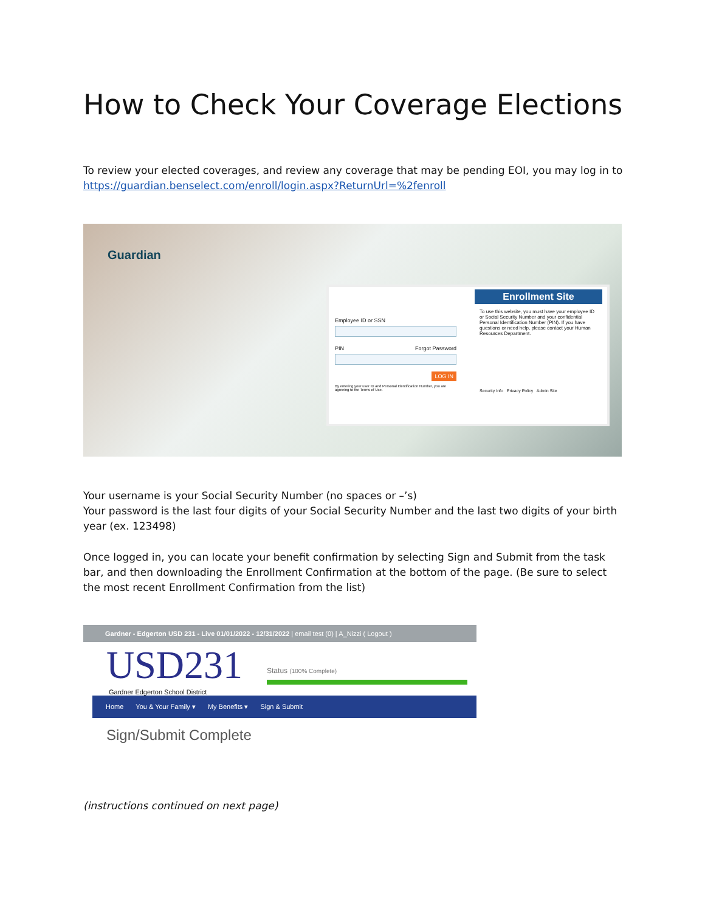How to Check Your Coverage Elections
To review your elected coverages, and review any coverage that may be pending EOI, you may log in to https://guardian.benselect.com/enroll/login.aspx?ReturnUrl=%2fenroll
Guardian
Employee ID or SSN
PIN Forgot Password
LOG IN
By entering your user ID and Personal Identification Number, you are agreeing to the Terms of Use.
Enrollment Site
To use this website, you must have your employee ID or Social Security Number and your confidential Personal Identification Number (PIN). If you have questions or need help, please contact your Human Resources Department.
Security Info Privacy Policy Admin Site
Your username is your Social Security Number (no spaces or –’s)
Your password is the last four digits of your Social Security Number and the last two digits of your birth year (ex. 123498)
Once logged in, you can locate your benefit confirmation by selecting Sign and Submit from the task bar, and then downloading the Enrollment Confirmation at the bottom of the page. (Be sure to select the most recent Enrollment Confirmation from the list)
Gardner - Edgerton USD 231 - Live 01/01/2022 - 12/31/2022 | email test (0) | A_Nizzi ( Logout )
USD231
Gardner Edgerton School District
Status (100% Complete)
Home You & Your Family ▾ My Benefits ▾ Sign & Submit
Sign/Submit Complete
(instructions continued on next page)